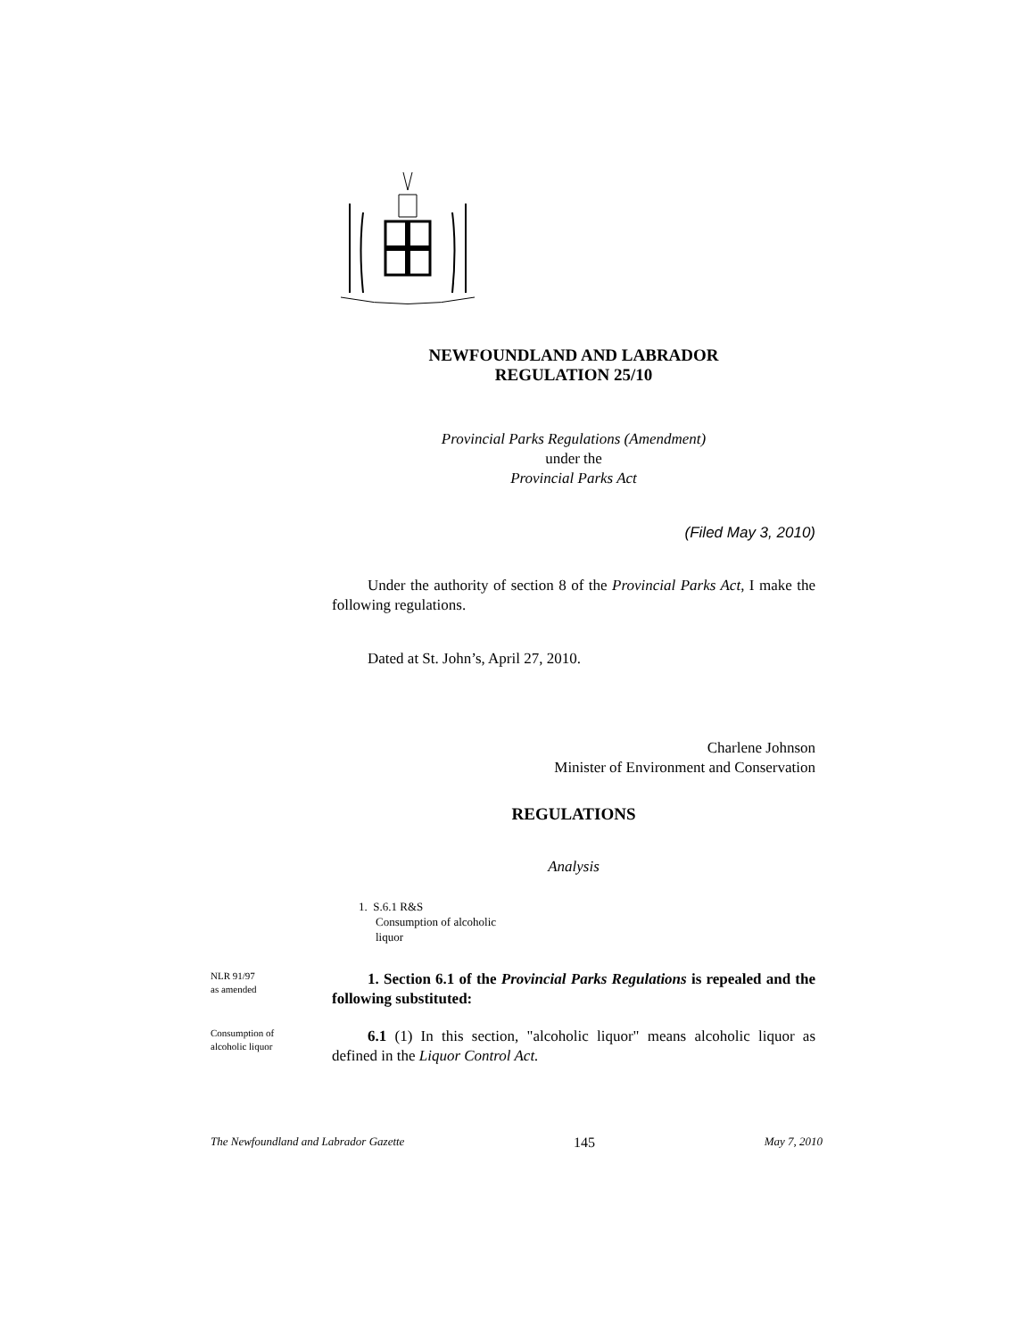NEWFOUNDLAND AND LABRADOR
REGULATION 25/10
Provincial Parks Regulations (Amendment)
under the
Provincial Parks Act
(Filed May 3, 2010)
Under the authority of section 8 of the Provincial Parks Act, I make the following regulations.
Dated at St. John’s, April 27, 2010.
Charlene Johnson
Minister of Environment and Conservation
REGULATIONS
Analysis
1. S.6.1 R&S
Consumption of alcoholic
liquor
NLR 91/97
as amended
1. Section 6.1 of the Provincial Parks Regulations is repealed and the following substituted:
Consumption of
alcoholic liquor
6.1 (1) In this section, "alcoholic liquor" means alcoholic liquor as defined in the Liquor Control Act.
The Newfoundland and Labrador Gazette 145 May 7, 2010